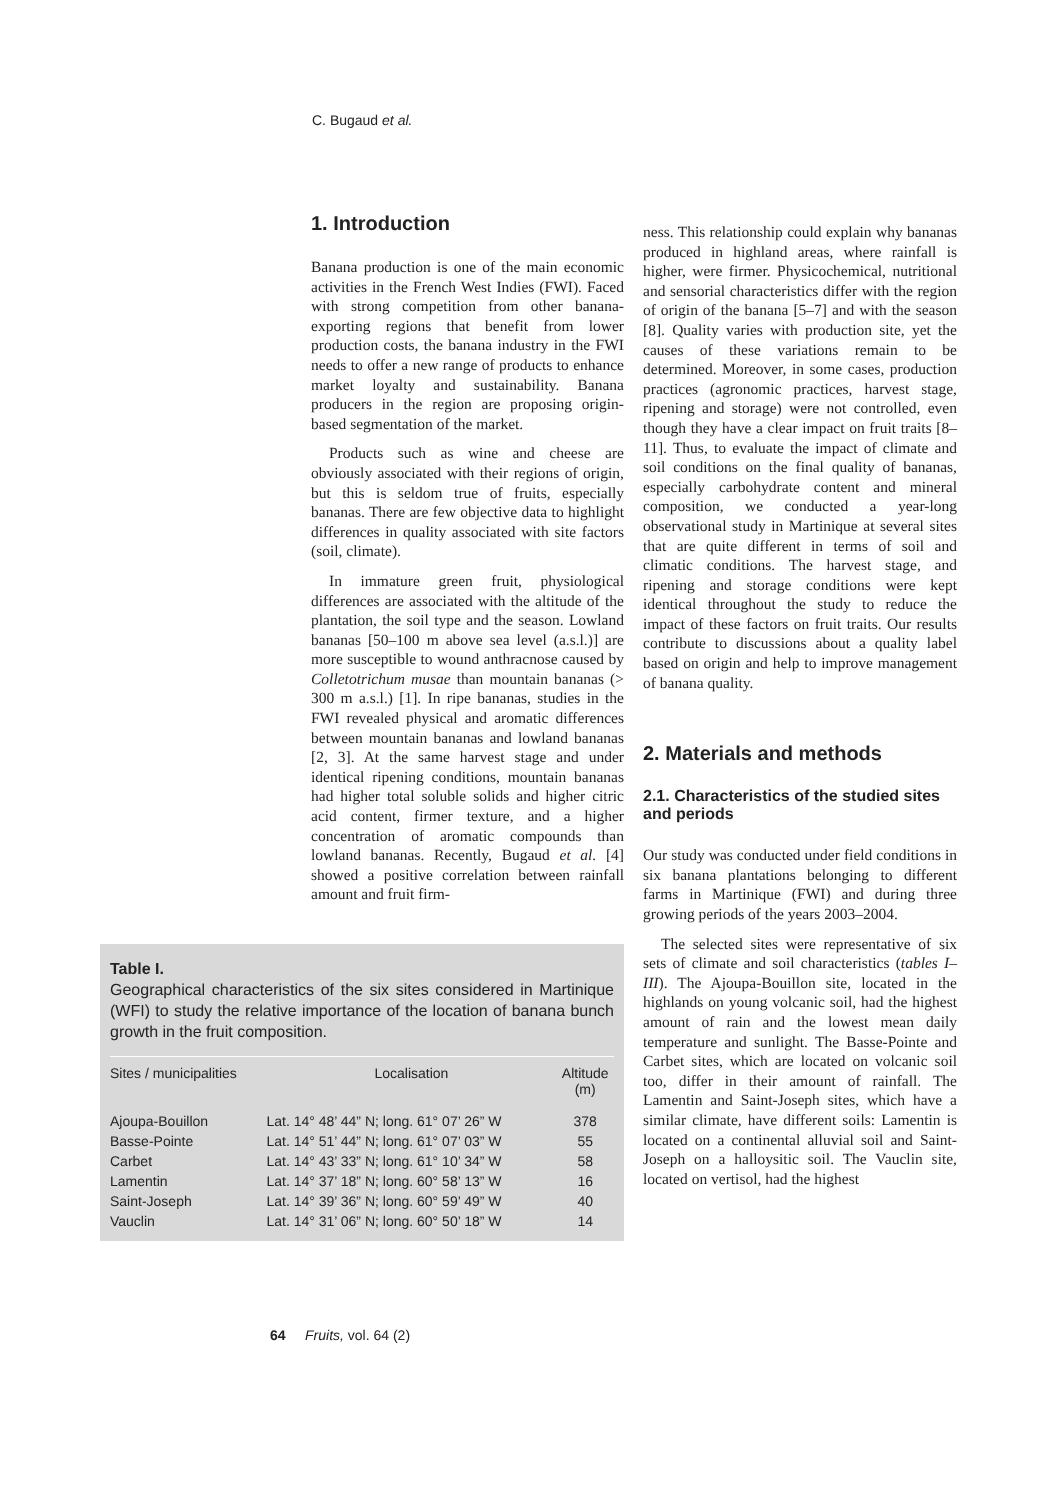C. Bugaud et al.
1. Introduction
Banana production is one of the main economic activities in the French West Indies (FWI). Faced with strong competition from other banana-exporting regions that benefit from lower production costs, the banana industry in the FWI needs to offer a new range of products to enhance market loyalty and sustainability. Banana producers in the region are proposing origin-based segmentation of the market.
Products such as wine and cheese are obviously associated with their regions of origin, but this is seldom true of fruits, especially bananas. There are few objective data to highlight differences in quality associated with site factors (soil, climate).
In immature green fruit, physiological differences are associated with the altitude of the plantation, the soil type and the season. Lowland bananas [50–100 m above sea level (a.s.l.)] are more susceptible to wound anthracnose caused by Colletotrichum musae than mountain bananas (> 300 m a.s.l.) [1]. In ripe bananas, studies in the FWI revealed physical and aromatic differences between mountain bananas and lowland bananas [2, 3]. At the same harvest stage and under identical ripening conditions, mountain bananas had higher total soluble solids and higher citric acid content, firmer texture, and a higher concentration of aromatic compounds than lowland bananas. Recently, Bugaud et al. [4] showed a positive correlation between rainfall amount and fruit firm-
Table I.
Geographical characteristics of the six sites considered in Martinique (WFI) to study the relative importance of the location of banana bunch growth in the fruit composition.
| Sites / municipalities | Localisation | Altitude (m) |
| --- | --- | --- |
| Ajoupa-Bouillon | Lat. 14° 48’ 44” N; long. 61° 07’ 26” W | 378 |
| Basse-Pointe | Lat. 14° 51’ 44” N; long. 61° 07’ 03” W | 55 |
| Carbet | Lat. 14° 43’ 33” N; long. 61° 10’ 34” W | 58 |
| Lamentin | Lat. 14° 37’ 18” N; long. 60° 58’ 13” W | 16 |
| Saint-Joseph | Lat. 14° 39’ 36” N; long. 60° 59’ 49” W | 40 |
| Vauclin | Lat. 14° 31’ 06” N; long. 60° 50’ 18” W | 14 |
ness. This relationship could explain why bananas produced in highland areas, where rainfall is higher, were firmer. Physicochemical, nutritional and sensorial characteristics differ with the region of origin of the banana [5–7] and with the season [8]. Quality varies with production site, yet the causes of these variations remain to be determined. Moreover, in some cases, production practices (agronomic practices, harvest stage, ripening and storage) were not controlled, even though they have a clear impact on fruit traits [8–11]. Thus, to evaluate the impact of climate and soil conditions on the final quality of bananas, especially carbohydrate content and mineral composition, we conducted a year-long observational study in Martinique at several sites that are quite different in terms of soil and climatic conditions. The harvest stage, and ripening and storage conditions were kept identical throughout the study to reduce the impact of these factors on fruit traits. Our results contribute to discussions about a quality label based on origin and help to improve management of banana quality.
2. Materials and methods
2.1. Characteristics of the studied sites and periods
Our study was conducted under field conditions in six banana plantations belonging to different farms in Martinique (FWI) and during three growing periods of the years 2003–2004.
The selected sites were representative of six sets of climate and soil characteristics (tables I–III). The Ajoupa-Bouillon site, located in the highlands on young volcanic soil, had the highest amount of rain and the lowest mean daily temperature and sunlight. The Basse-Pointe and Carbet sites, which are located on volcanic soil too, differ in their amount of rainfall. The Lamentin and Saint-Joseph sites, which have a similar climate, have different soils: Lamentin is located on a continental alluvial soil and Saint-Joseph on a halloysitic soil. The Vauclin site, located on vertisol, had the highest
64 Fruits, vol. 64 (2)